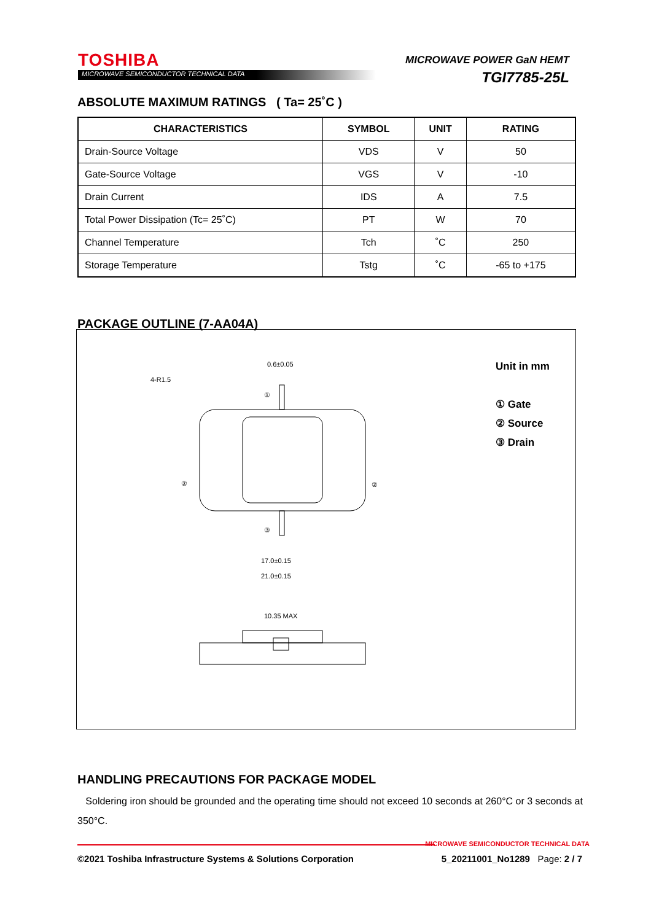TOSHIBA
MICROWAVE SEMICONDUCTOR TECHNICAL DATA
MICROWAVE POWER GaN HEMT
TGI7785-25L
ABSOLUTE MAXIMUM RATINGS ( Ta= 25˚C )
| CHARACTERISTICS | SYMBOL | UNIT | RATING |
| --- | --- | --- | --- |
| Drain-Source Voltage | VDS | V | 50 |
| Gate-Source Voltage | VGS | V | -10 |
| Drain Current | IDS | A | 7.5 |
| Total Power Dissipation (Tc= 25˚C) | PT | W | 70 |
| Channel Temperature | Tch | ˚C | 250 |
| Storage Temperature | Tstg | ˚C | -65 to +175 |
PACKAGE OUTLINE (7-AA04A)
0.6±0.05
4-R1.5
17.0±0.15
21.0±0.15
10.35 MAX
①
②
②
③
Unit in mm
① Gate
② Source
③ Drain
HANDLING PRECAUTIONS FOR PACKAGE MODEL
Soldering iron should be grounded and the operating time should not exceed 10 seconds at 260°C or 3 seconds at 350°C.
MICROWAVE SEMICONDUCTOR TECHNICAL DATA
©2021 Toshiba Infrastructure Systems & Solutions Corporation 5_20211001_No1289 Page: 2 / 7